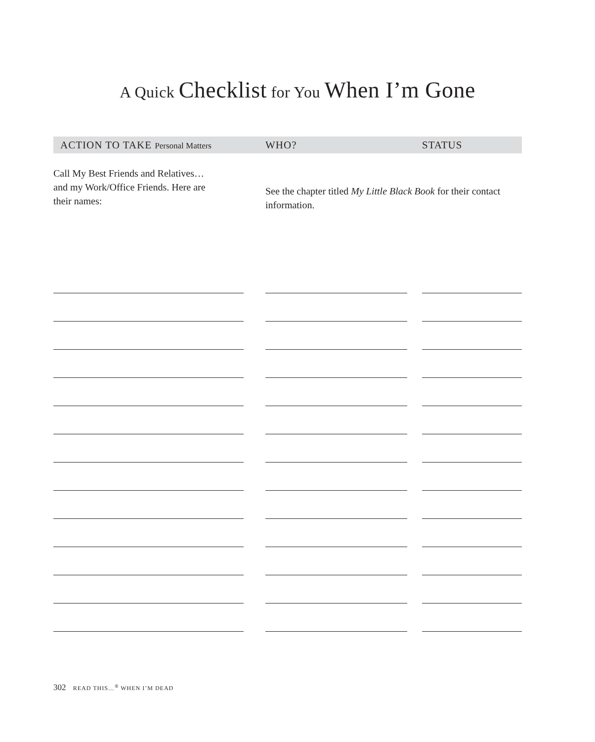A Quick Checklist for You When I’m Gone
| ACTION TO TAKE Personal Matters | WHO? | STATUS |
| --- | --- | --- |
| Call My Best Friends and Relatives… and my Work/Office Friends. Here are their names: | See the chapter titled My Little Black Book for their contact information. | |
302 READ THIS…<sup>®</sup> WHEN I’M DEAD